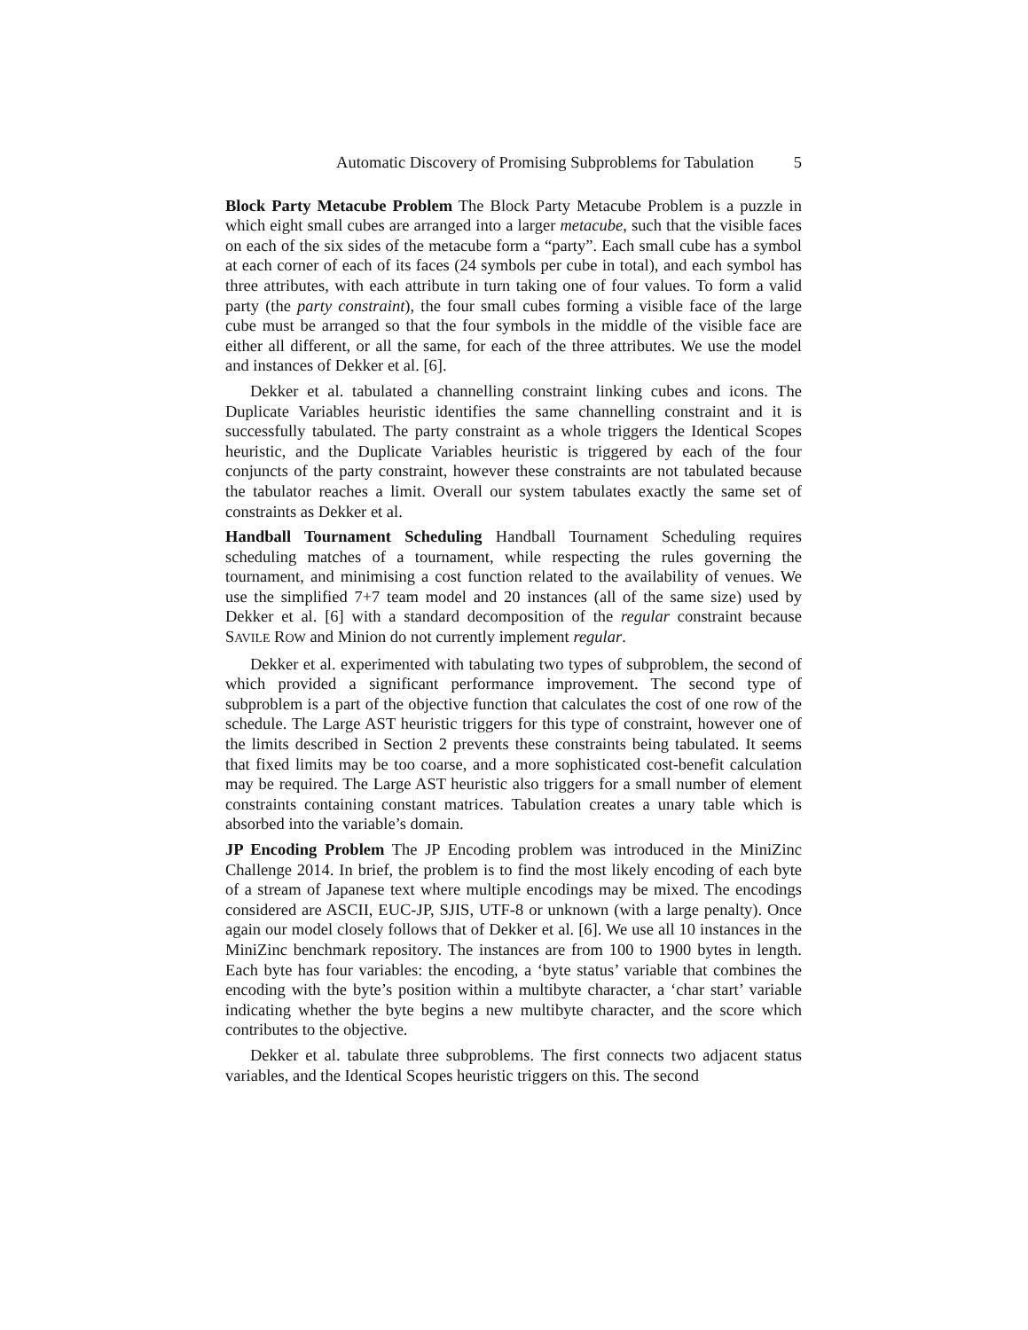Automatic Discovery of Promising Subproblems for Tabulation 5
Block Party Metacube Problem The Block Party Metacube Problem is a puzzle in which eight small cubes are arranged into a larger metacube, such that the visible faces on each of the six sides of the metacube form a “party”. Each small cube has a symbol at each corner of each of its faces (24 symbols per cube in total), and each symbol has three attributes, with each attribute in turn taking one of four values. To form a valid party (the party constraint), the four small cubes forming a visible face of the large cube must be arranged so that the four symbols in the middle of the visible face are either all different, or all the same, for each of the three attributes. We use the model and instances of Dekker et al. [6].
Dekker et al. tabulated a channelling constraint linking cubes and icons. The Duplicate Variables heuristic identifies the same channelling constraint and it is successfully tabulated. The party constraint as a whole triggers the Identical Scopes heuristic, and the Duplicate Variables heuristic is triggered by each of the four conjuncts of the party constraint, however these constraints are not tabulated because the tabulator reaches a limit. Overall our system tabulates exactly the same set of constraints as Dekker et al.
Handball Tournament Scheduling Handball Tournament Scheduling requires scheduling matches of a tournament, while respecting the rules governing the tournament, and minimising a cost function related to the availability of venues. We use the simplified 7+7 team model and 20 instances (all of the same size) used by Dekker et al. [6] with a standard decomposition of the regular constraint because SAVILE ROW and Minion do not currently implement regular.
Dekker et al. experimented with tabulating two types of subproblem, the second of which provided a significant performance improvement. The second type of subproblem is a part of the objective function that calculates the cost of one row of the schedule. The Large AST heuristic triggers for this type of constraint, however one of the limits described in Section 2 prevents these constraints being tabulated. It seems that fixed limits may be too coarse, and a more sophisticated cost-benefit calculation may be required. The Large AST heuristic also triggers for a small number of element constraints containing constant matrices. Tabulation creates a unary table which is absorbed into the variable’s domain.
JP Encoding Problem The JP Encoding problem was introduced in the MiniZinc Challenge 2014. In brief, the problem is to find the most likely encoding of each byte of a stream of Japanese text where multiple encodings may be mixed. The encodings considered are ASCII, EUC-JP, SJIS, UTF-8 or unknown (with a large penalty). Once again our model closely follows that of Dekker et al. [6]. We use all 10 instances in the MiniZinc benchmark repository. The instances are from 100 to 1900 bytes in length. Each byte has four variables: the encoding, a ‘byte status’ variable that combines the encoding with the byte’s position within a multibyte character, a ‘char start’ variable indicating whether the byte begins a new multibyte character, and the score which contributes to the objective.
Dekker et al. tabulate three subproblems. The first connects two adjacent status variables, and the Identical Scopes heuristic triggers on this. The second